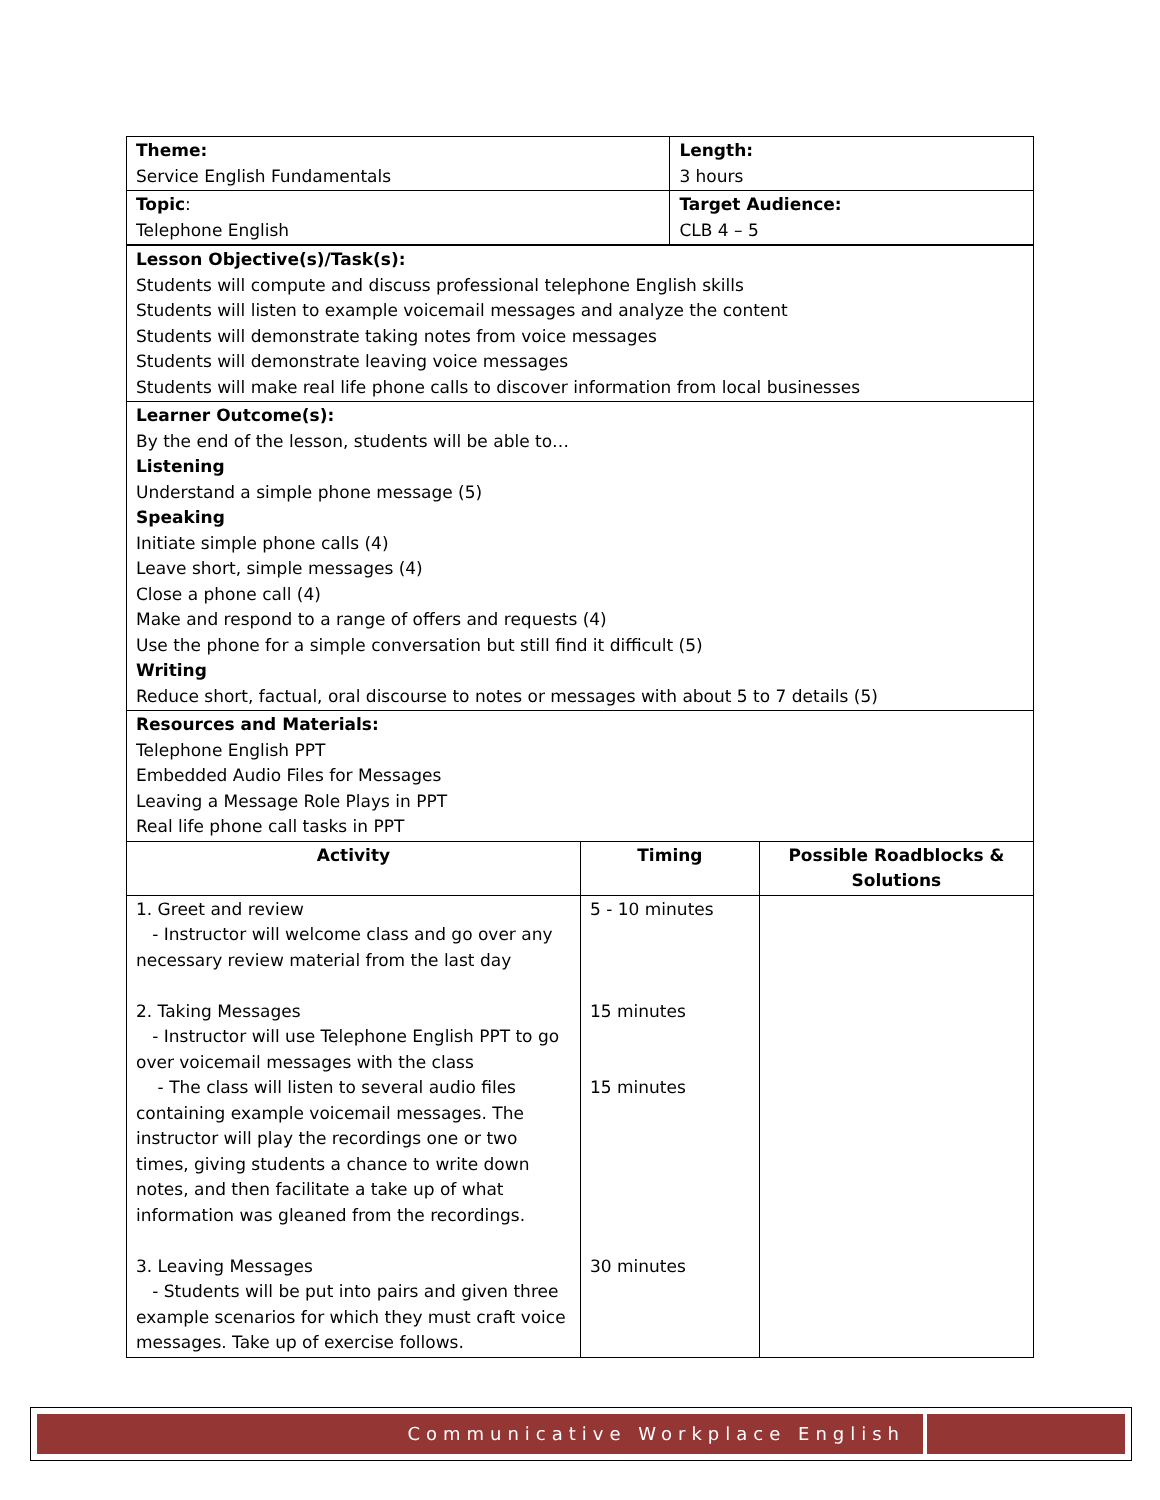| Theme: Service English Fundamentals | | Length: 3 hours | |
| Topic : Telephone English | | Target Audience: CLB 4 – 5 | |
| Lesson Objective(s)/Task(s): Students will compute and discuss professional telephone English skills Students will listen to example voicemail messages and analyze the content Students will demonstrate taking notes from voice messages Students will demonstrate leaving voice messages Students will make real life phone calls to discover information from local businesses | | | |
| Learner Outcome(s): By the end of the lesson, students will be able to… Listening Understand a simple phone message (5) Speaking Initiate simple phone calls (4) Leave short, simple messages (4) Close a phone call (4) Make and respond to a range of offers and requests (4) Use the phone for a simple conversation but still find it difficult (5) Writing Reduce short, factual, oral discourse to notes or messages with about 5 to 7 details (5) | | | |
| Resources and Materials: Telephone English PPT Embedded Audio Files for Messages Leaving a Message Role Plays in PPT Real life phone call tasks in PPT | | | |
| Activity | Timing | | Possible Roadblocks & Solutions |
| 1. Greet and review - Instructor will welcome class and go over any necessary review material from the last day 2. Taking Messages - Instructor will use Telephone English PPT to go over voicemail messages with the class - The class will listen to several audio files containing example voicemail messages. The instructor will play the recordings one or two times, giving students a chance to write down notes, and then facilitate a take up of what information was gleaned from the recordings. 3. Leaving Messages - Students will be put into pairs and given three example scenarios for which they must craft voice messages. Take up of exercise follows. | 5 - 10 minutes 15 minutes 15 minutes 30 minutes | | |
Communicative Workplace English